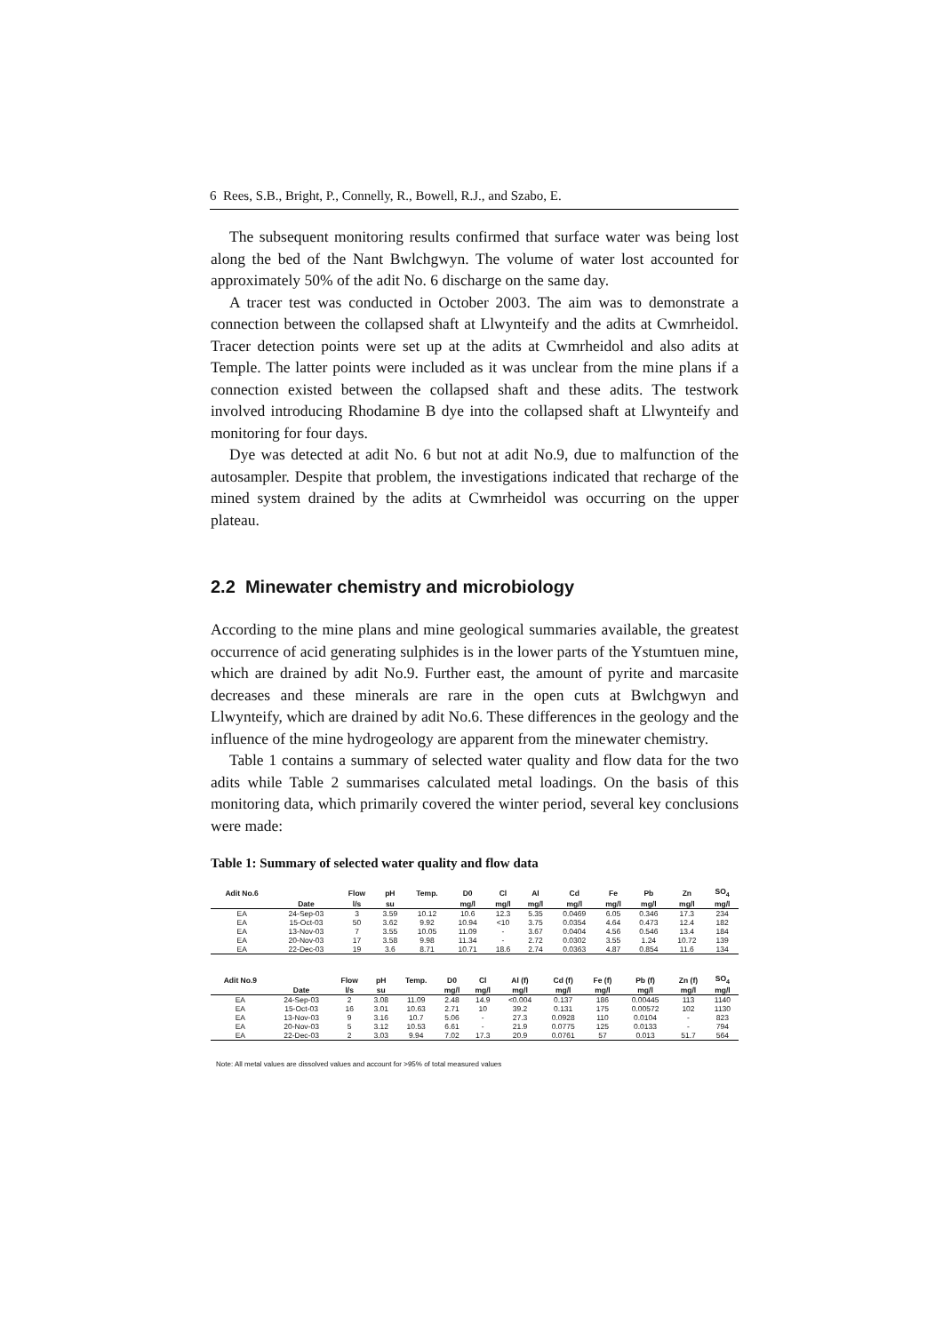6 Rees, S.B., Bright, P., Connelly, R., Bowell, R.J., and Szabo, E.
The subsequent monitoring results confirmed that surface water was being lost along the bed of the Nant Bwlchgwyn. The volume of water lost accounted for approximately 50% of the adit No. 6 discharge on the same day.
A tracer test was conducted in October 2003. The aim was to demonstrate a connection between the collapsed shaft at Llwynteify and the adits at Cwmrheidol. Tracer detection points were set up at the adits at Cwmrheidol and also adits at Temple. The latter points were included as it was unclear from the mine plans if a connection existed between the collapsed shaft and these adits. The testwork involved introducing Rhodamine B dye into the collapsed shaft at Llwynteify and monitoring for four days.
Dye was detected at adit No. 6 but not at adit No.9, due to malfunction of the autosampler. Despite that problem, the investigations indicated that recharge of the mined system drained by the adits at Cwmrheidol was occurring on the upper plateau.
2.2 Minewater chemistry and microbiology
According to the mine plans and mine geological summaries available, the greatest occurrence of acid generating sulphides is in the lower parts of the Ystumtuen mine, which are drained by adit No.9. Further east, the amount of pyrite and marcasite decreases and these minerals are rare in the open cuts at Bwlchgwyn and Llwynteify, which are drained by adit No.6. These differences in the geology and the influence of the mine hydrogeology are apparent from the minewater chemistry.
Table 1 contains a summary of selected water quality and flow data for the two adits while Table 2 summarises calculated metal loadings. On the basis of this monitoring data, which primarily covered the winter period, several key conclusions were made:
Table 1: Summary of selected water quality and flow data
| Adit No.6 | | Flow | pH | Temp. | D0 | Cl | Al | Cd | Fe | Pb | Zn | SO<sub>4</sub> |
| --- | --- | --- | --- | --- | --- | --- | --- | --- | --- | --- | --- | --- |
| | Date | l/s | su | | mg/l | mg/l | mg/l | mg/l | mg/l | mg/l | mg/l | mg/l |
| EA | 24-Sep-03 | 3 | 3.59 | 10.12 | 10.6 | 12.3 | 5.35 | 0.0469 | 6.05 | 0.346 | 17.3 | 234 |
| EA | 15-Oct-03 | 50 | 3.62 | 9.92 | 10.94 | <10 | 3.75 | 0.0354 | 4.64 | 0.473 | 12.4 | 182 |
| EA | 13-Nov-03 | 7 | 3.55 | 10.05 | 11.09 | - | 3.67 | 0.0404 | 4.56 | 0.546 | 13.4 | 184 |
| EA | 20-Nov-03 | 17 | 3.58 | 9.98 | 11.34 | - | 2.72 | 0.0302 | 3.55 | 1.24 | 10.72 | 139 |
| EA | 22-Dec-03 | 19 | 3.6 | 8.71 | 10.71 | 18.6 | 2.74 | 0.0363 | 4.87 | 0.854 | 11.6 | 134 |
| Adit No.9 | | Flow | pH | Temp. | D0 | Cl | Al (f) | Cd (f) | Fe (f) | Pb (f) | Zn (f) | SO<sub>4</sub> |
| --- | --- | --- | --- | --- | --- | --- | --- | --- | --- | --- | --- | --- |
| | Date | l/s | su | | mg/l | mg/l | mg/l | mg/l | mg/l | mg/l | mg/l | mg/l |
| EA | 24-Sep-03 | 2 | 3.08 | 11.09 | 2.48 | 14.9 | <0.004 | 0.137 | 186 | 0.00445 | 113 | 1140 |
| EA | 15-Oct-03 | 16 | 3.01 | 10.63 | 2.71 | 10 | 39.2 | 0.131 | 175 | 0.00572 | 102 | 1130 |
| EA | 13-Nov-03 | 9 | 3.16 | 10.7 | 5.06 | - | 27.3 | 0.0928 | 110 | 0.0104 | - | 823 |
| EA | 20-Nov-03 | 5 | 3.12 | 10.53 | 6.61 | - | 21.9 | 0.0775 | 125 | 0.0133 | - | 794 |
| EA | 22-Dec-03 | 2 | 3.03 | 9.94 | 7.02 | 17.3 | 20.9 | 0.0761 | 57 | 0.013 | 51.7 | 564 |
Note: All metal values are dissolved values and account for >95% of total measured values